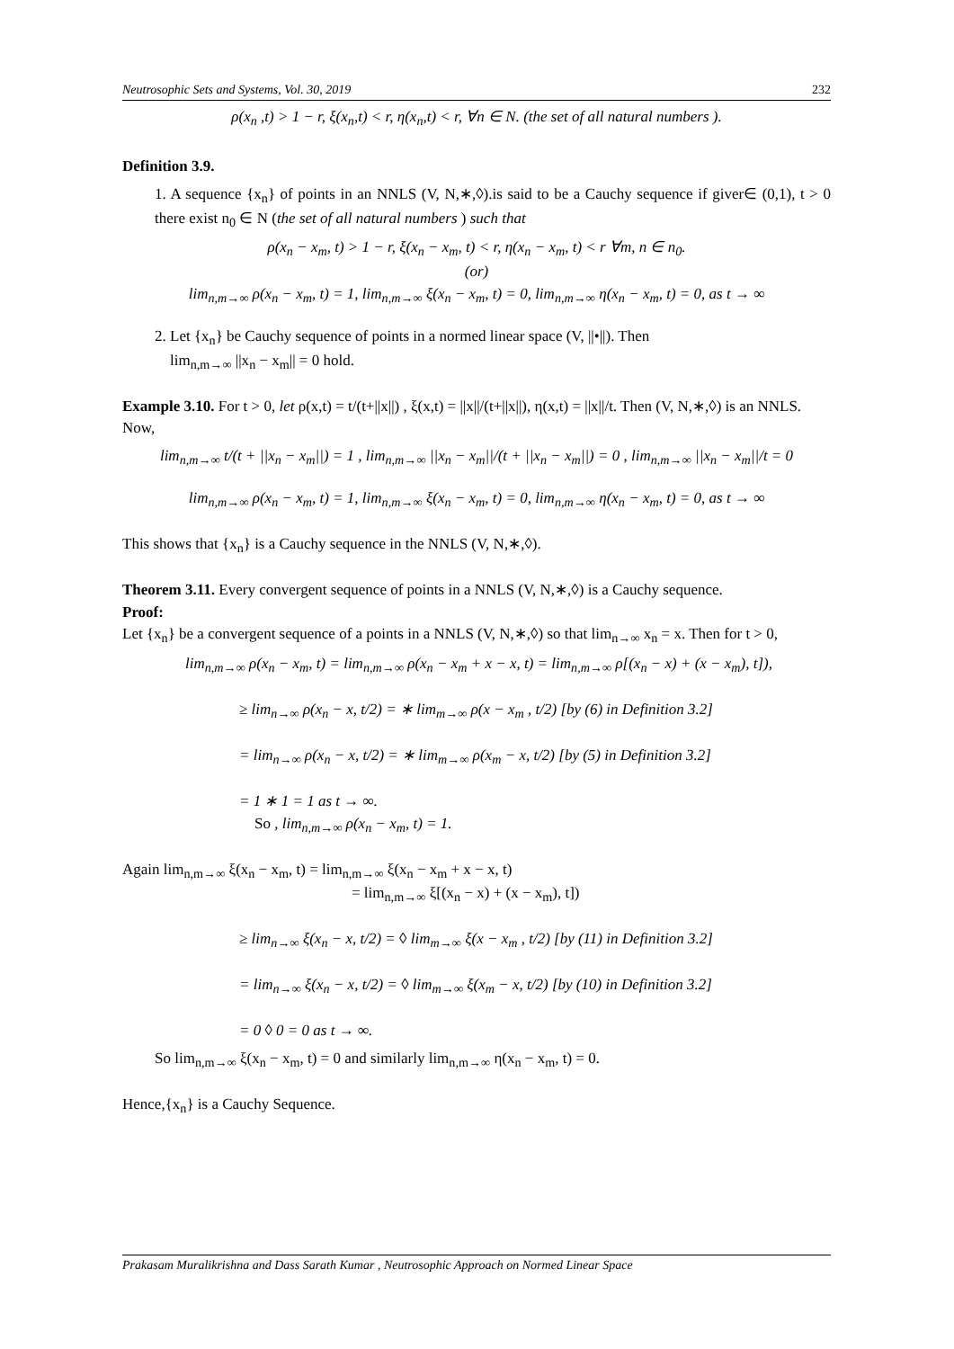Neutrosophic Sets and Systems, Vol. 30, 2019 232
ρ(x<sub>n</sub> ,t) > 1 − r, ξ(x<sub>n</sub>,t) < r, η(x<sub>n</sub>,t) < r, ∀n ∈ N. (the set of all natural numbers ).
Definition 3.9.
1. A sequence {x<sub>n</sub>} of points in an NNLS (V, N,∗,◊).is said to be a Cauchy sequence if giver∈ (0,1), t > 0 there exist n<sub>0</sub> ∈ N (the set of all natural numbers ) such that
ρ(x<sub>n</sub> − x<sub>m</sub>, t) > 1 − r, ξ(x<sub>n</sub> − x<sub>m</sub>, t) < r, η(x<sub>n</sub> − x<sub>m</sub>, t) < r ∀m, n ∈ n<sub>0</sub>.
(or)
lim<sub>n,m→∞</sub> ρ(x<sub>n</sub> − x<sub>m</sub>, t) = 1, lim<sub>n,m→∞</sub> ξ(x<sub>n</sub> − x<sub>m</sub>, t) = 0, lim<sub>n,m→∞</sub> η(x<sub>n</sub> − x<sub>m</sub>, t) = 0, as t → ∞
2. Let {x<sub>n</sub>} be Cauchy sequence of points in a normed linear space (V, ||•||). Then
lim<sub>n,m→∞</sub> ||x<sub>n</sub> − x<sub>m</sub>|| = 0 hold.
Example 3.10. For t > 0, let ρ(x,t) = t/(t+||x||) , ξ(x,t) = ||x||/(t+||x||), η(x,t) = ||x||/t. Then (V, N,∗,◊) is an NNLS. Now,
lim<sub>n,m→∞</sub> t/(t + ||x<sub>n</sub> − x<sub>m</sub>||) = 1 , lim<sub>n,m→∞</sub> ||x<sub>n</sub> − x<sub>m</sub>||/(t + ||x<sub>n</sub> − x<sub>m</sub>||) = 0 , lim<sub>n,m→∞</sub> ||x<sub>n</sub> − x<sub>m</sub>||/t = 0
lim<sub>n,m→∞</sub> ρ(x<sub>n</sub> − x<sub>m</sub>, t) = 1, lim<sub>n,m→∞</sub> ξ(x<sub>n</sub> − x<sub>m</sub>, t) = 0, lim<sub>n,m→∞</sub> η(x<sub>n</sub> − x<sub>m</sub>, t) = 0, as t → ∞
This shows that {x<sub>n</sub>} is a Cauchy sequence in the NNLS (V, N,∗,◊).
Theorem 3.11. Every convergent sequence of points in a NNLS (V, N,∗,◊) is a Cauchy sequence.
Proof:
Let {x<sub>n</sub>} be a convergent sequence of a points in a NNLS (V, N,∗,◊) so that lim<sub>n→∞</sub> x<sub>n</sub> = x. Then for t > 0,
lim<sub>n,m→∞</sub> ρ(x<sub>n</sub> − x<sub>m</sub>, t) = lim<sub>n,m→∞</sub> ρ(x<sub>n</sub> − x<sub>m</sub> + x − x, t) = lim<sub>n,m→∞</sub> ρ[(x<sub>n</sub> − x) + (x − x<sub>m</sub>), t]),
≥ lim<sub>n→∞</sub> ρ(x<sub>n</sub> − x, t/2) = ∗ lim<sub>m→∞</sub> ρ(x − x<sub>m</sub> , t/2) [by (6) in Definition 3.2]
= lim<sub>n→∞</sub> ρ(x<sub>n</sub> − x, t/2) = ∗ lim<sub>m→∞</sub> ρ(x<sub>m</sub> − x, t/2) [by (5) in Definition 3.2]
= 1 ∗ 1 = 1 as t → ∞.
So , lim<sub>n,m→∞</sub> ρ(x<sub>n</sub> − x<sub>m</sub>, t) = 1.
Again lim<sub>n,m→∞</sub> ξ(x<sub>n</sub> − x<sub>m</sub>, t) = lim<sub>n,m→∞</sub> ξ(x<sub>n</sub> − x<sub>m</sub> + x − x, t)
= lim<sub>n,m→∞</sub> ξ[(x<sub>n</sub> − x) + (x − x<sub>m</sub>), t])
≥ lim<sub>n→∞</sub> ξ(x<sub>n</sub> − x, t/2) = ◊ lim<sub>m→∞</sub> ξ(x − x<sub>m</sub> , t/2) [by (11) in Definition 3.2]
= lim<sub>n→∞</sub> ξ(x<sub>n</sub> − x, t/2) = ◊ lim<sub>m→∞</sub> ξ(x<sub>m</sub> − x, t/2) [by (10) in Definition 3.2]
= 0 ◊ 0 = 0 as t → ∞.
So lim<sub>n,m→∞</sub> ξ(x<sub>n</sub> − x<sub>m</sub>, t) = 0 and similarly lim<sub>n,m→∞</sub> η(x<sub>n</sub> − x<sub>m</sub>, t) = 0.
Hence,{x<sub>n</sub>} is a Cauchy Sequence.
Prakasam Muralikrishna and Dass Sarath Kumar , Neutrosophic Approach on Normed Linear Space